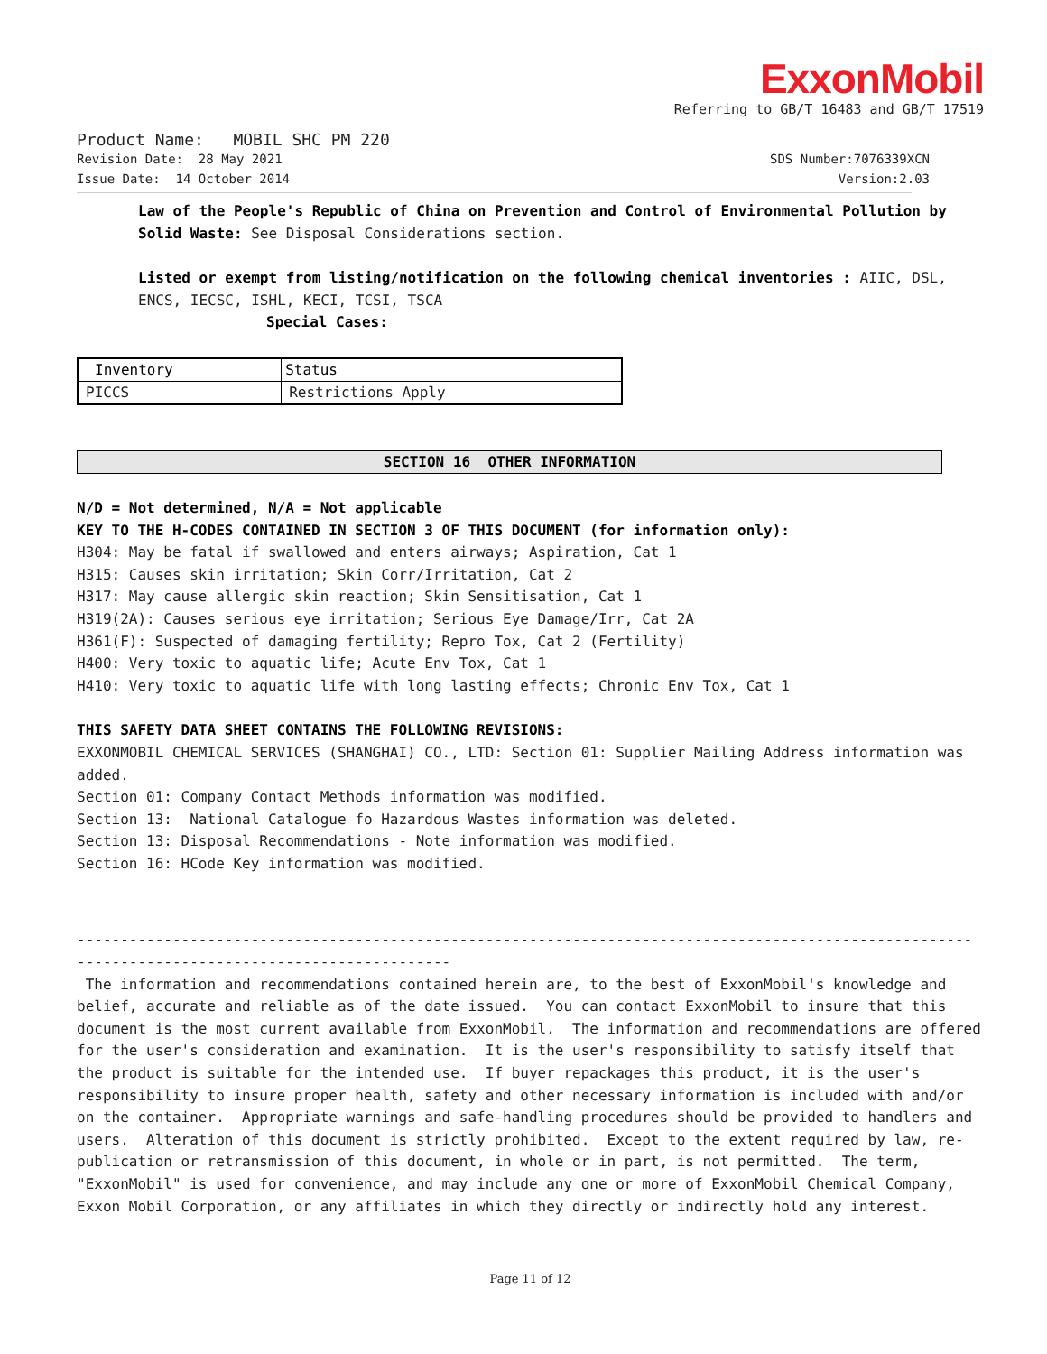ExxonMobil
Referring to GB/T 16483 and GB/T 17519
Product Name: MOBIL SHC PM 220
Revision Date: 28 May 2021 SDS Number:7076339XCN
Issue Date: 14 October 2014 Version:2.03
Law of the People's Republic of China on Prevention and Control of Environmental Pollution by Solid Waste: See Disposal Considerations section.
Listed or exempt from listing/notification on the following chemical inventories : AIIC, DSL, ENCS, IECSC, ISHL, KECI, TCSI, TSCA
Special Cases:
| Inventory | Status |
| --- | --- |
| PICCS | Restrictions Apply |
SECTION 16 OTHER INFORMATION
N/D = Not determined, N/A = Not applicable
KEY TO THE H-CODES CONTAINED IN SECTION 3 OF THIS DOCUMENT (for information only):
H304: May be fatal if swallowed and enters airways; Aspiration, Cat 1
H315: Causes skin irritation; Skin Corr/Irritation, Cat 2
H317: May cause allergic skin reaction; Skin Sensitisation, Cat 1
H319(2A): Causes serious eye irritation; Serious Eye Damage/Irr, Cat 2A
H361(F): Suspected of damaging fertility; Repro Tox, Cat 2 (Fertility)
H400: Very toxic to aquatic life; Acute Env Tox, Cat 1
H410: Very toxic to aquatic life with long lasting effects; Chronic Env Tox, Cat 1
THIS SAFETY DATA SHEET CONTAINS THE FOLLOWING REVISIONS:
EXXONMOBIL CHEMICAL SERVICES (SHANGHAI) CO., LTD: Section 01: Supplier Mailing Address information was added.
Section 01: Company Contact Methods information was modified.
Section 13: National Catalogue fo Hazardous Wastes information was deleted.
Section 13: Disposal Recommendations - Note information was modified.
Section 16: HCode Key information was modified.
-------------------------------------------------------------------------------------------------------
-------------------------------------------
The information and recommendations contained herein are, to the best of ExxonMobil's knowledge and belief, accurate and reliable as of the date issued. You can contact ExxonMobil to insure that this document is the most current available from ExxonMobil. The information and recommendations are offered for the user's consideration and examination. It is the user's responsibility to satisfy itself that the product is suitable for the intended use. If buyer repackages this product, it is the user's responsibility to insure proper health, safety and other necessary information is included with and/or on the container. Appropriate warnings and safe-handling procedures should be provided to handlers and users. Alteration of this document is strictly prohibited. Except to the extent required by law, re-publication or retransmission of this document, in whole or in part, is not permitted. The term, "ExxonMobil" is used for convenience, and may include any one or more of ExxonMobil Chemical Company, Exxon Mobil Corporation, or any affiliates in which they directly or indirectly hold any interest.
Page 11 of 12